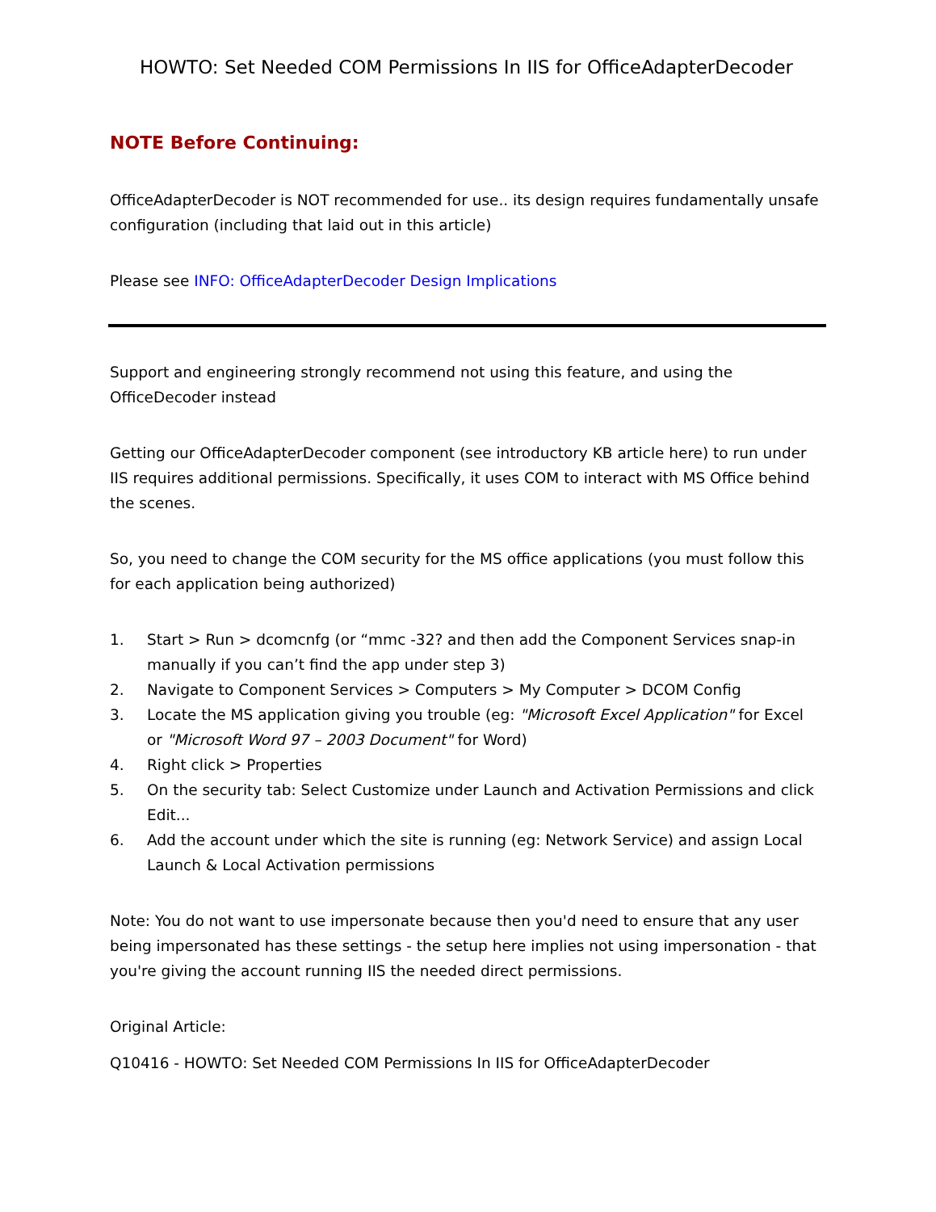HOWTO: Set Needed COM Permissions In IIS for OfficeAdapterDecoder
NOTE Before Continuing:
OfficeAdapterDecoder is NOT recommended for use.. its design requires fundamentally unsafe configuration (including that laid out in this article)
Please see INFO: OfficeAdapterDecoder Design Implications
Support and engineering strongly recommend not using this feature, and using the OfficeDecoder instead
Getting our OfficeAdapterDecoder component (see introductory KB article here) to run under IIS requires additional permissions. Specifically, it uses COM to interact with MS Office behind the scenes.
So, you need to change the COM security for the MS office applications (you must follow this for each application being authorized)
1. Start > Run > dcomcnfg (or “mmc -32? and then add the Component Services snap-in manually if you can’t find the app under step 3)
2. Navigate to Component Services > Computers > My Computer > DCOM Config
3. Locate the MS application giving you trouble (eg: "Microsoft Excel Application" for Excel or "Microsoft Word 97 – 2003 Document" for Word)
4. Right click > Properties
5. On the security tab: Select Customize under Launch and Activation Permissions and click Edit...
6. Add the account under which the site is running (eg: Network Service) and assign Local Launch & Local Activation permissions
Note: You do not want to use impersonate because then you'd need to ensure that any user being impersonated has these settings - the setup here implies not using impersonation - that you're giving the account running IIS the needed direct permissions.
Original Article:
Q10416 - HOWTO: Set Needed COM Permissions In IIS for OfficeAdapterDecoder